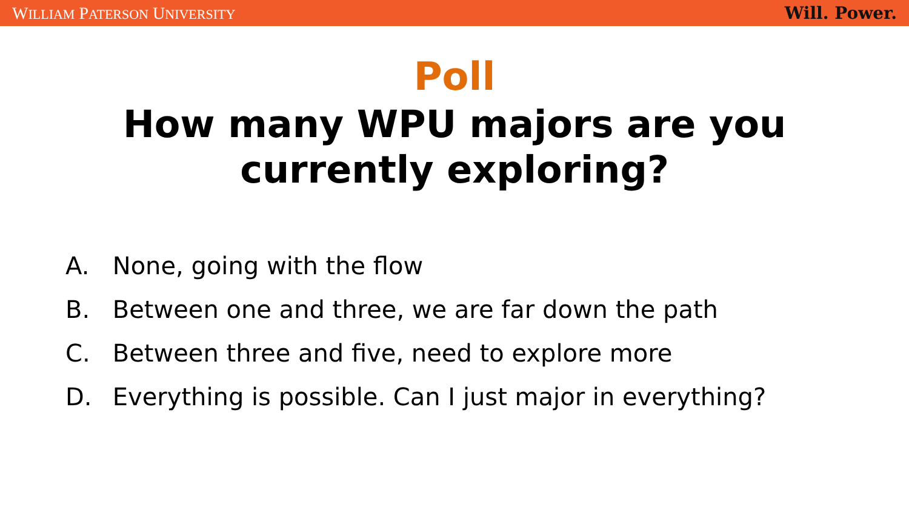WILLIAM PATERSON UNIVERSITY
Will. Power.
Poll
How many WPU majors are you currently exploring?
A. None, going with the flow
B. Between one and three, we are far down the path
C. Between three and five, need to explore more
D. Everything is possible. Can I just major in everything?